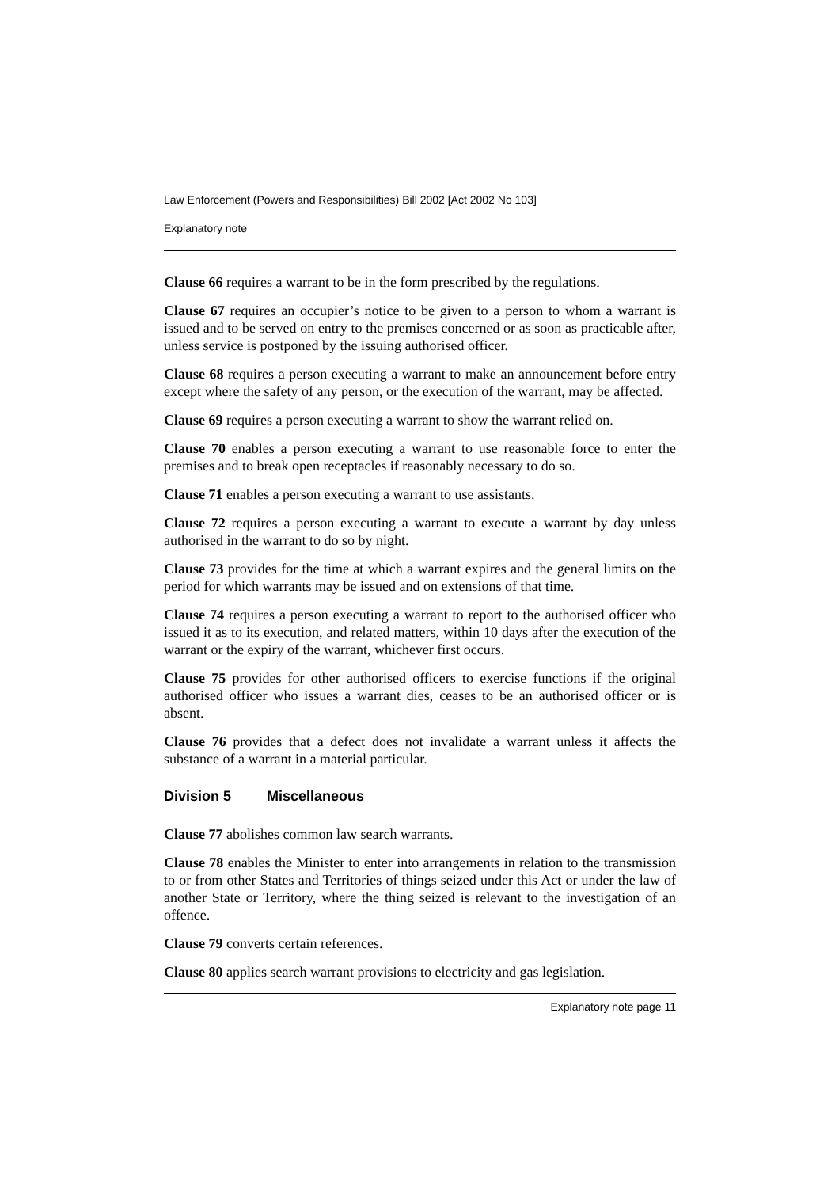Law Enforcement (Powers and Responsibilities) Bill 2002 [Act 2002 No 103]
Explanatory note
Clause 66 requires a warrant to be in the form prescribed by the regulations.
Clause 67 requires an occupier’s notice to be given to a person to whom a warrant is issued and to be served on entry to the premises concerned or as soon as practicable after, unless service is postponed by the issuing authorised officer.
Clause 68 requires a person executing a warrant to make an announcement before entry except where the safety of any person, or the execution of the warrant, may be affected.
Clause 69 requires a person executing a warrant to show the warrant relied on.
Clause 70 enables a person executing a warrant to use reasonable force to enter the premises and to break open receptacles if reasonably necessary to do so.
Clause 71 enables a person executing a warrant to use assistants.
Clause 72 requires a person executing a warrant to execute a warrant by day unless authorised in the warrant to do so by night.
Clause 73 provides for the time at which a warrant expires and the general limits on the period for which warrants may be issued and on extensions of that time.
Clause 74 requires a person executing a warrant to report to the authorised officer who issued it as to its execution, and related matters, within 10 days after the execution of the warrant or the expiry of the warrant, whichever first occurs.
Clause 75 provides for other authorised officers to exercise functions if the original authorised officer who issues a warrant dies, ceases to be an authorised officer or is absent.
Clause 76 provides that a defect does not invalidate a warrant unless it affects the substance of a warrant in a material particular.
Division 5 Miscellaneous
Clause 77 abolishes common law search warrants.
Clause 78 enables the Minister to enter into arrangements in relation to the transmission to or from other States and Territories of things seized under this Act or under the law of another State or Territory, where the thing seized is relevant to the investigation of an offence.
Clause 79 converts certain references.
Clause 80 applies search warrant provisions to electricity and gas legislation.
Explanatory note page 11